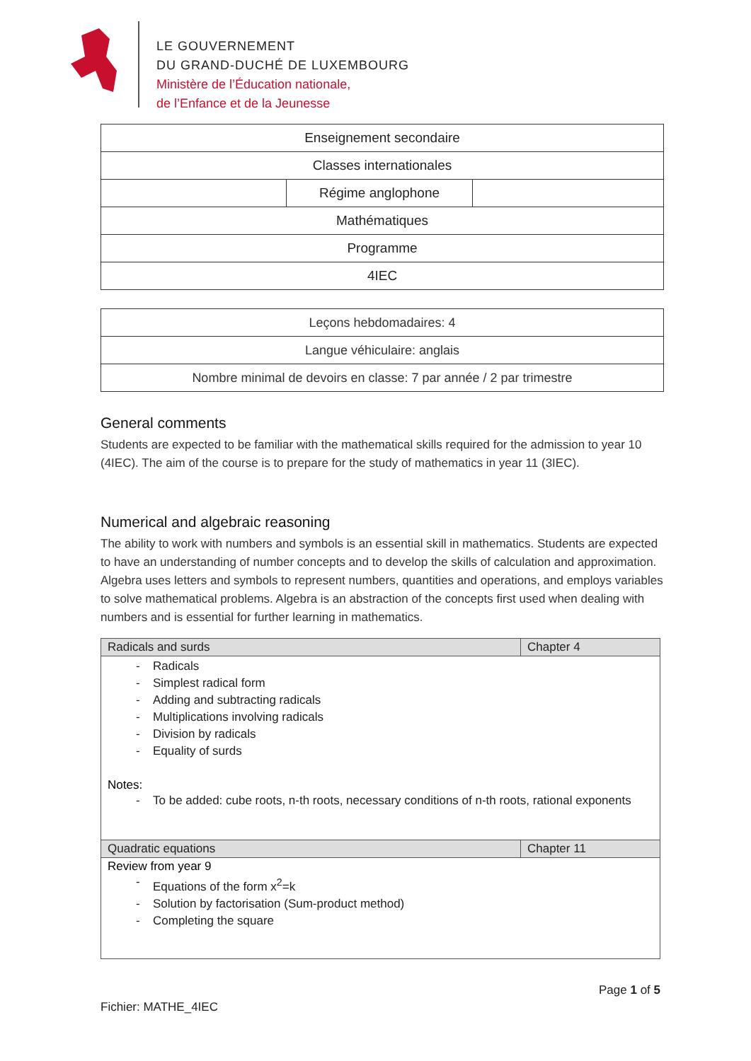LE GOUVERNEMENT
DU GRAND-DUCHÉ DE LUXEMBOURG
Ministère de l’Éducation nationale,
de l’Enfance et de la Jeunesse
| Enseignement secondaire | | |
| Classes internationales | | |
| | Régime anglophone | |
| Mathématiques | | |
| Programme | | |
| 4IEC | | |
| Leçons hebdomadaires: 4 |
| Langue véhiculaire: anglais |
| Nombre minimal de devoirs en classe: 7 par année / 2 par trimestre |
General comments
Students are expected to be familiar with the mathematical skills required for the admission to year 10 (4IEC). The aim of the course is to prepare for the study of mathematics in year 11 (3IEC).
Numerical and algebraic reasoning
The ability to work with numbers and symbols is an essential skill in mathematics. Students are expected to have an understanding of number concepts and to develop the skills of calculation and approximation. Algebra uses letters and symbols to represent numbers, quantities and operations, and employs variables to solve mathematical problems. Algebra is an abstraction of the concepts first used when dealing with numbers and is essential for further learning in mathematics.
| Radicals and surds | Chapter 4 |
| - Radicals - Simplest radical form - Adding and subtracting radicals - Multiplications involving radicals - Division by radicals - Equality of surds Notes: - To be added: cube roots, n-th roots, necessary conditions of n-th roots, rational exponents | |
| Quadratic equations | Chapter 11 |
| Review from year 9 - Equations of the form x<sup>2</sup>=k - Solution by factorisation (Sum-product method) - Completing the square | |
Page 1 of 5
Fichier: MATHE_4IEC